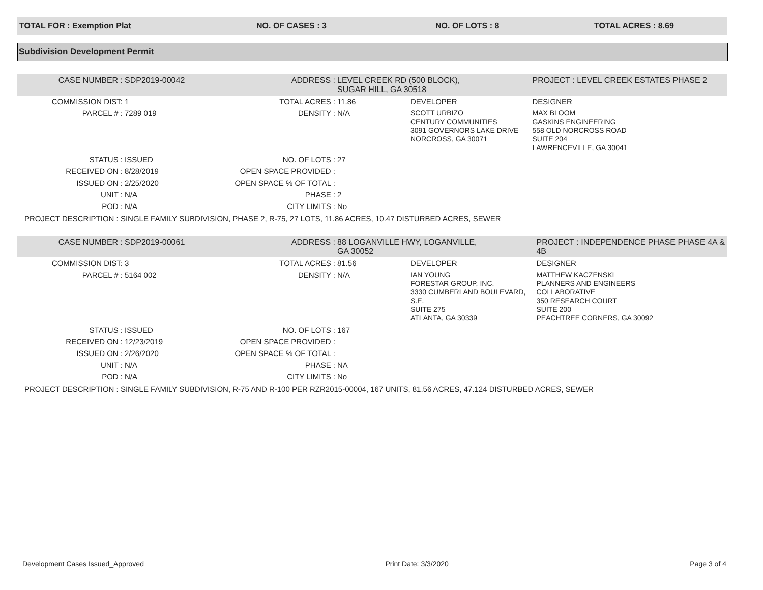TOTAL FOR : Exemption Plat NO. OF CASES : 3 NO. OF LOTS : 8 TOTAL ACRES : 8.69
Subdivision Development Permit
| CASE NUMBER : | SDP2019-00042 | ADDRESS : | LEVEL CREEK RD (500 BLOCK), SUGAR HILL, GA 30518 | | PROJECT : LEVEL CREEK ESTATES PHASE 2 |
| COMMISSION DIST: | 1 | TOTAL ACRES : | 11.86 | DEVELOPER | DESIGNER |
| PARCEL # : | 7289 019 | DENSITY : | N/A | SCOTT URBIZO CENTURY COMMUNITIES 3091 GOVERNORS LAKE DRIVE NORCROSS, GA 30071 | MAX BLOOM GASKINS ENGINEERING 558 OLD NORCROSS ROAD SUITE 204 LAWRENCEVILLE, GA 30041 |
| STATUS : | ISSUED | NO. OF LOTS : | 27 | | |
| RECEIVED ON : | 8/28/2019 | OPEN SPACE PROVIDED : | | | |
| ISSUED ON : | 2/25/2020 | OPEN SPACE % OF TOTAL : | | | |
| UNIT : | N/A | PHASE : | 2 | | |
| POD : | N/A | CITY LIMITS : | No | | |
| PROJECT DESCRIPTION : SINGLE FAMILY SUBDIVISION, PHASE 2, R-75, 27 LOTS, 11.86 ACRES, 10.47 DISTURBED ACRES, SEWER | | | | | |
| CASE NUMBER : | SDP2019-00061 | ADDRESS : | 88 LOGANVILLE HWY, LOGANVILLE, GA 30052 | | PROJECT : INDEPENDENCE PHASE PHASE 4A & 4B |
| COMMISSION DIST: | 3 | TOTAL ACRES : | 81.56 | DEVELOPER | DESIGNER |
| PARCEL # : | 5164 002 | DENSITY : | N/A | IAN YOUNG FORESTAR GROUP, INC. 3330 CUMBERLAND BOULEVARD, S.E. SUITE 275 ATLANTA, GA 30339 | MATTHEW KACZENSKI PLANNERS AND ENGINEERS COLLABORATIVE 350 RESEARCH COURT SUITE 200 PEACHTREE CORNERS, GA 30092 |
| STATUS : | ISSUED | NO. OF LOTS : | 167 | | |
| RECEIVED ON : | 12/23/2019 | OPEN SPACE PROVIDED : | | | |
| ISSUED ON : | 2/26/2020 | OPEN SPACE % OF TOTAL : | | | |
| UNIT : | N/A | PHASE : | NA | | |
| POD : | N/A | CITY LIMITS : | No | | |
| PROJECT DESCRIPTION : SINGLE FAMILY SUBDIVISION, R-75 AND R-100 PER RZR2015-00004, 167 UNITS, 81.56 ACRES, 47.124 DISTURBED ACRES, SEWER | | | | | |
Development Cases Issued_Approved Print Date: 3/3/2020 Page 3 of 4